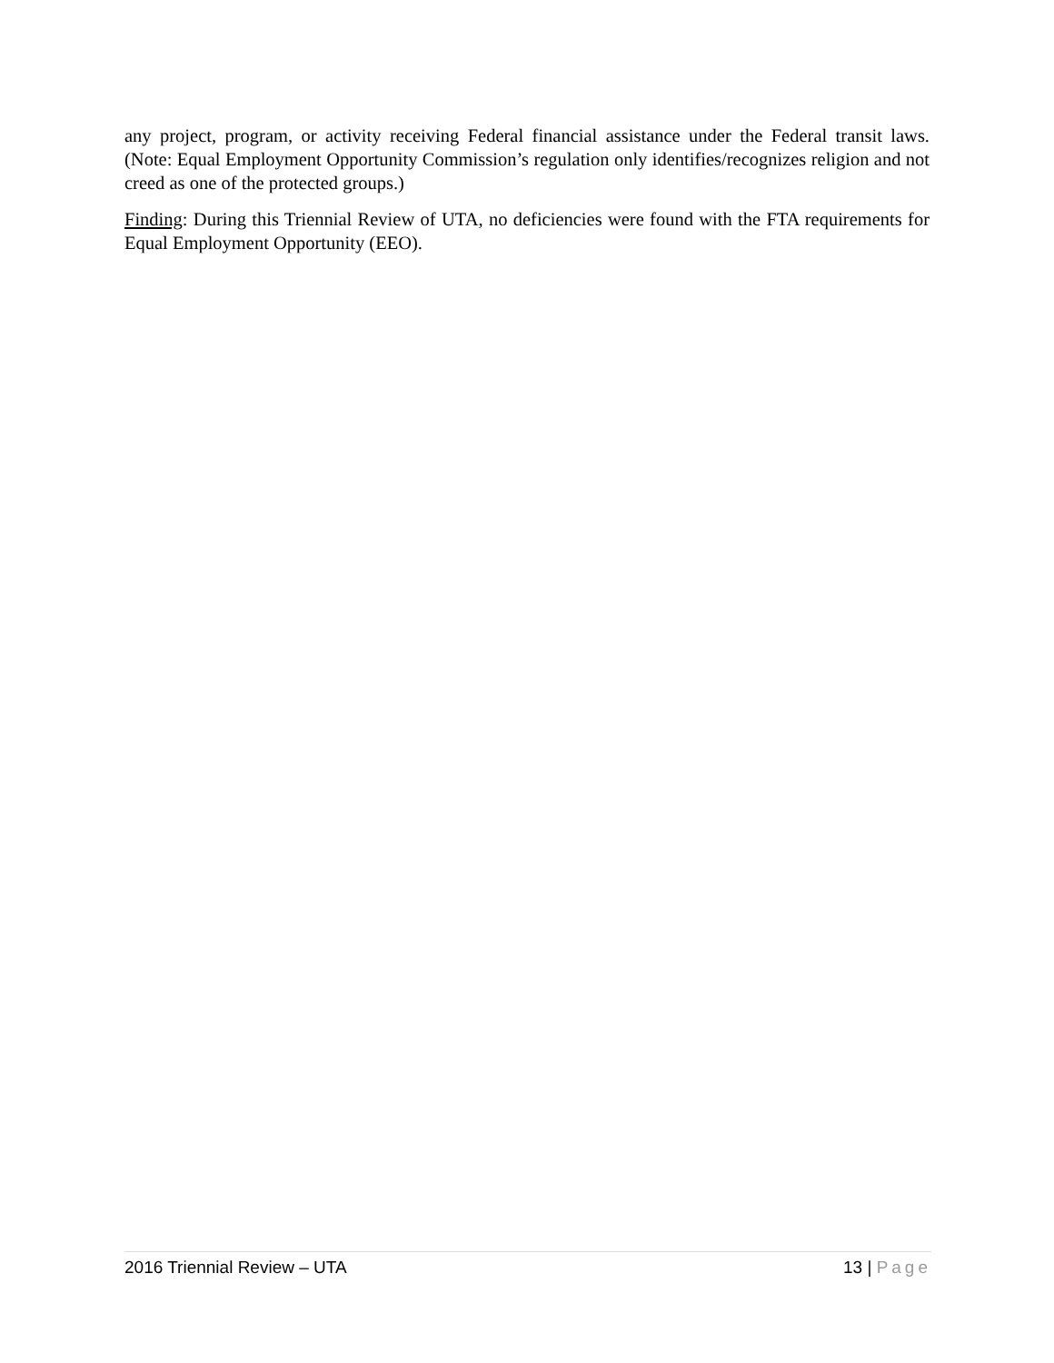any project, program, or activity receiving Federal financial assistance under the Federal transit laws. (Note: Equal Employment Opportunity Commission’s regulation only identifies/recognizes religion and not creed as one of the protected groups.)
Finding: During this Triennial Review of UTA, no deficiencies were found with the FTA requirements for Equal Employment Opportunity (EEO).
2016 Triennial Review – UTA 13 | Page